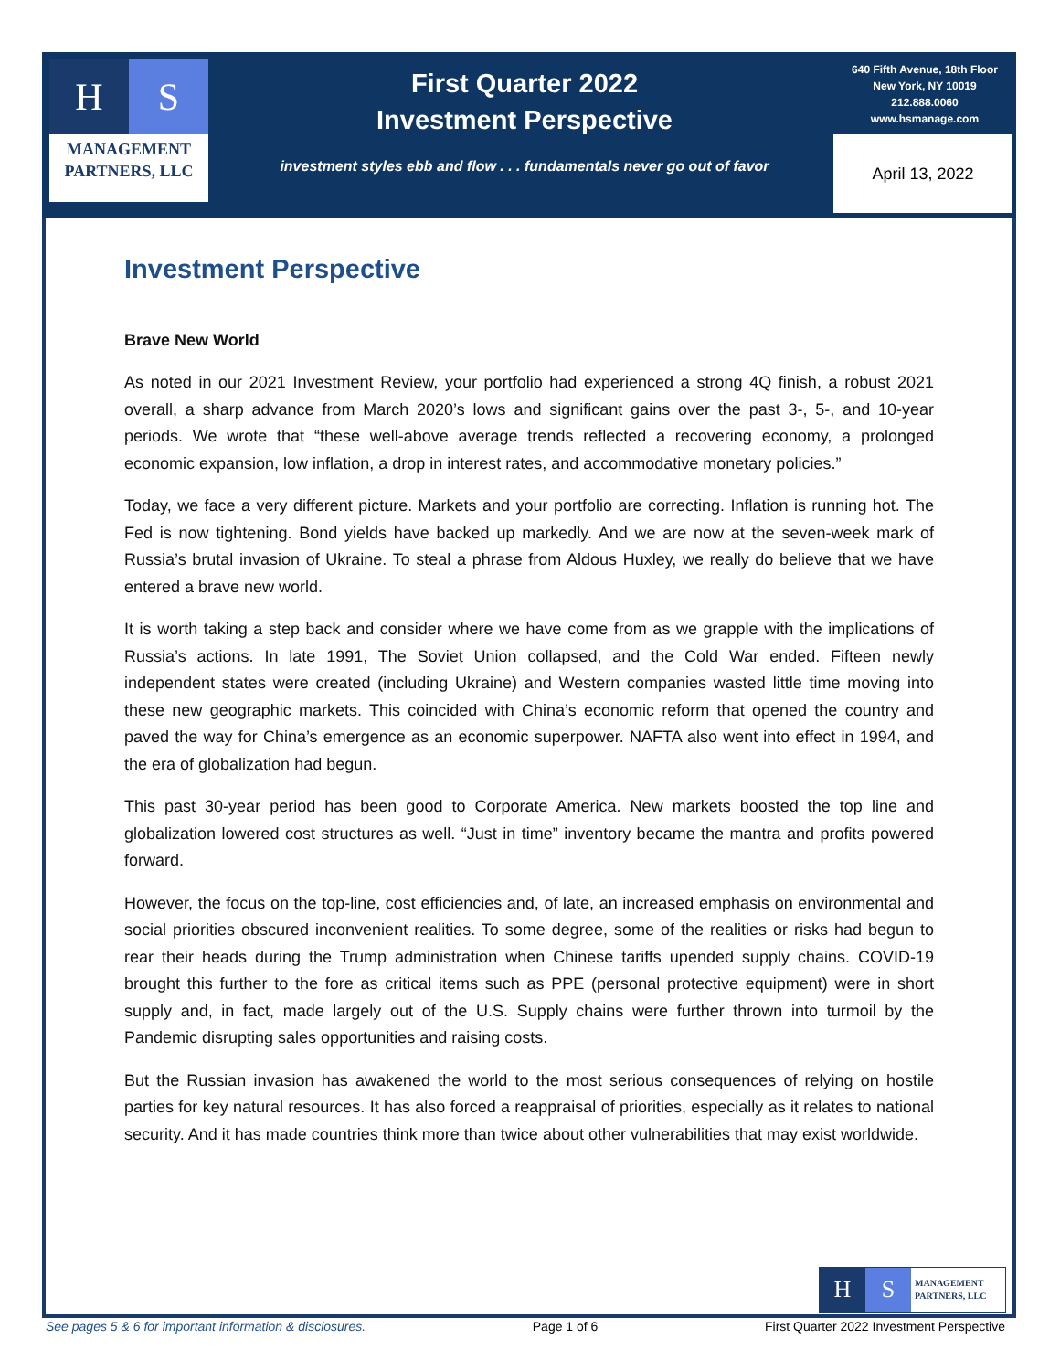H S
MANAGEMENT
PARTNERS, LLC
First Quarter 2022
Investment Perspective
investment styles ebb and flow . . . fundamentals never go out of favor
640 Fifth Avenue, 18th Floor
New York, NY 10019
212.888.0060
www.hsmanage.com
April 13, 2022
Investment Perspective
Brave New World
As noted in our 2021 Investment Review, your portfolio had experienced a strong 4Q finish, a robust 2021 overall, a sharp advance from March 2020’s lows and significant gains over the past 3-, 5-, and 10-year periods. We wrote that “these well-above average trends reflected a recovering economy, a prolonged economic expansion, low inflation, a drop in interest rates, and accommodative monetary policies.”
Today, we face a very different picture. Markets and your portfolio are correcting. Inflation is running hot. The Fed is now tightening. Bond yields have backed up markedly. And we are now at the seven-week mark of Russia’s brutal invasion of Ukraine. To steal a phrase from Aldous Huxley, we really do believe that we have entered a brave new world.
It is worth taking a step back and consider where we have come from as we grapple with the implications of Russia’s actions. In late 1991, The Soviet Union collapsed, and the Cold War ended. Fifteen newly independent states were created (including Ukraine) and Western companies wasted little time moving into these new geographic markets. This coincided with China’s economic reform that opened the country and paved the way for China’s emergence as an economic superpower. NAFTA also went into effect in 1994, and the era of globalization had begun.
This past 30-year period has been good to Corporate America. New markets boosted the top line and globalization lowered cost structures as well. “Just in time” inventory became the mantra and profits powered forward.
However, the focus on the top-line, cost efficiencies and, of late, an increased emphasis on environmental and social priorities obscured inconvenient realities. To some degree, some of the realities or risks had begun to rear their heads during the Trump administration when Chinese tariffs upended supply chains. COVID-19 brought this further to the fore as critical items such as PPE (personal protective equipment) were in short supply and, in fact, made largely out of the U.S. Supply chains were further thrown into turmoil by the Pandemic disrupting sales opportunities and raising costs.
But the Russian invasion has awakened the world to the most serious consequences of relying on hostile parties for key natural resources. It has also forced a reappraisal of priorities, especially as it relates to national security. And it has made countries think more than twice about other vulnerabilities that may exist worldwide.
H S
MANAGEMENT
PARTNERS, LLC
See pages 5 & 6 for important information & disclosures. Page 1 of 6 First Quarter 2022 Investment Perspective